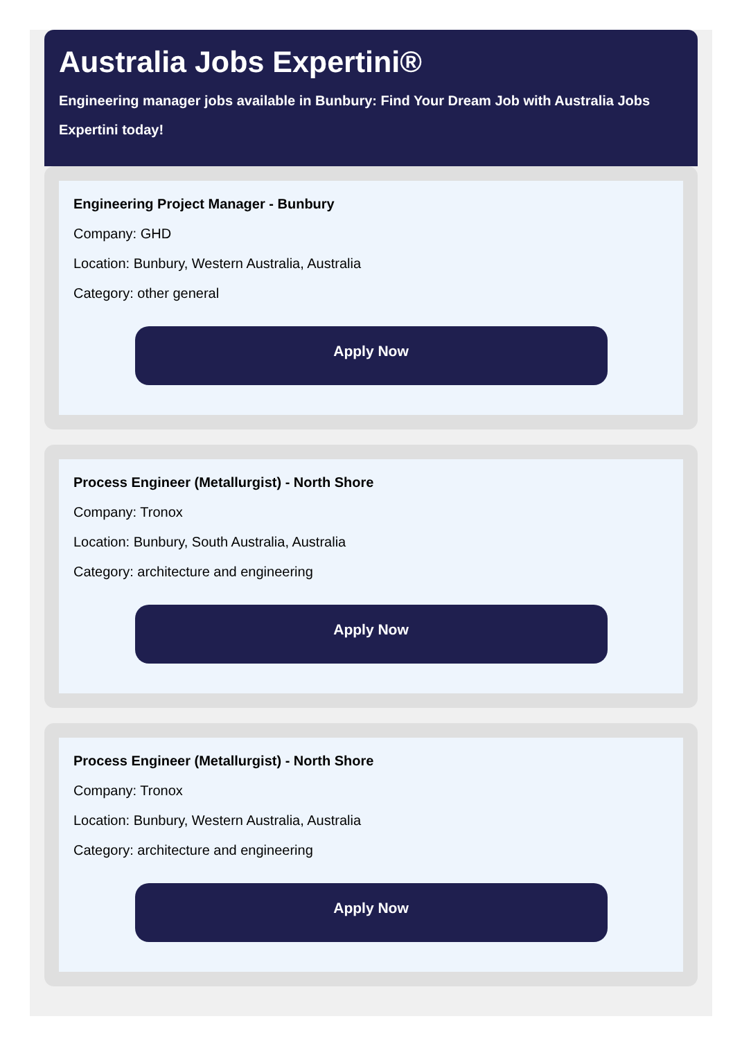Australia Jobs Expertini®
Engineering manager jobs available in Bunbury: Find Your Dream Job with Australia Jobs Expertini today!
Engineering Project Manager - Bunbury
Company: GHD
Location: Bunbury, Western Australia, Australia
Category: other general
Apply Now
Process Engineer (Metallurgist) - North Shore
Company: Tronox
Location: Bunbury, South Australia, Australia
Category: architecture and engineering
Apply Now
Process Engineer (Metallurgist) - North Shore
Company: Tronox
Location: Bunbury, Western Australia, Australia
Category: architecture and engineering
Apply Now